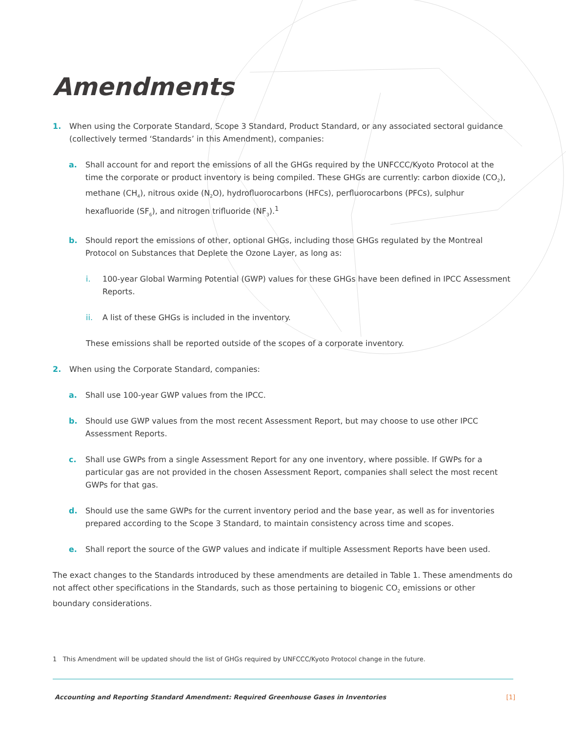Amendments
1. When using the Corporate Standard, Scope 3 Standard, Product Standard, or any associated sectoral guidance (collectively termed ‘Standards’ in this Amendment), companies:
a. Shall account for and report the emissions of all the GHGs required by the UNFCCC/Kyoto Protocol at the time the corporate or product inventory is being compiled. These GHGs are currently: carbon dioxide (CO<sub>2</sub>), methane (CH<sub>4</sub>), nitrous oxide (N<sub>2</sub>O), hydrofluorocarbons (HFCs), perfluorocarbons (PFCs), sulphur hexafluoride (SF<sub>6</sub>), and nitrogen trifluoride (NF<sub>3</sub>).<sup>1</sup>
b. Should report the emissions of other, optional GHGs, including those GHGs regulated by the Montreal Protocol on Substances that Deplete the Ozone Layer, as long as:
i. 100-year Global Warming Potential (GWP) values for these GHGs have been defined in IPCC Assessment Reports.
ii. A list of these GHGs is included in the inventory.
These emissions shall be reported outside of the scopes of a corporate inventory.
2. When using the Corporate Standard, companies:
a. Shall use 100-year GWP values from the IPCC.
b. Should use GWP values from the most recent Assessment Report, but may choose to use other IPCC Assessment Reports.
c. Shall use GWPs from a single Assessment Report for any one inventory, where possible. If GWPs for a particular gas are not provided in the chosen Assessment Report, companies shall select the most recent GWPs for that gas.
d. Should use the same GWPs for the current inventory period and the base year, as well as for inventories prepared according to the Scope 3 Standard, to maintain consistency across time and scopes.
e. Shall report the source of the GWP values and indicate if multiple Assessment Reports have been used.
The exact changes to the Standards introduced by these amendments are detailed in Table 1. These amendments do not affect other specifications in the Standards, such as those pertaining to biogenic CO<sub>2</sub> emissions or other boundary considerations.
1 This Amendment will be updated should the list of GHGs required by UNFCCC/Kyoto Protocol change in the future.
Accounting and Reporting Standard Amendment: Required Greenhouse Gases in Inventories [1]